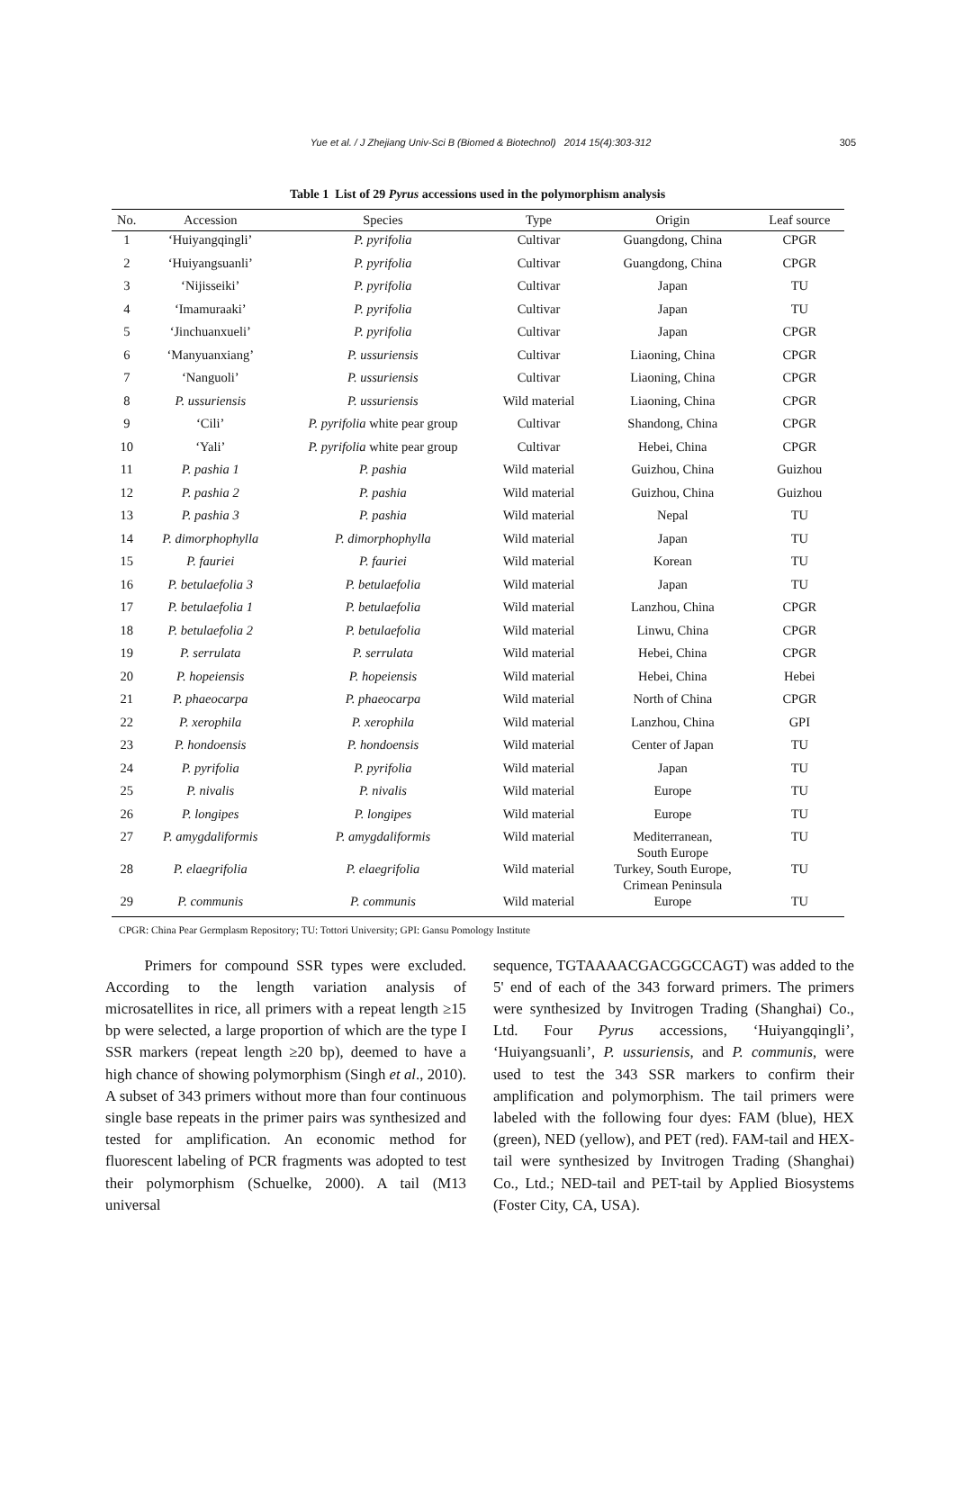Yue et al. / J Zhejiang Univ-Sci B (Biomed & Biotechnol) 2014 15(4):303-312 305
Table 1 List of 29 Pyrus accessions used in the polymorphism analysis
| No. | Accession | Species | Type | Origin | Leaf source |
| --- | --- | --- | --- | --- | --- |
| 1 | ‘Huiyangqingli’ | P. pyrifolia | Cultivar | Guangdong, China | CPGR |
| 2 | ‘Huiyangsuanli’ | P. pyrifolia | Cultivar | Guangdong, China | CPGR |
| 3 | ‘Nijisseiki’ | P. pyrifolia | Cultivar | Japan | TU |
| 4 | ‘Imamuraaki’ | P. pyrifolia | Cultivar | Japan | TU |
| 5 | ‘Jinchuanxueli’ | P. pyrifolia | Cultivar | Japan | CPGR |
| 6 | ‘Manyuanxiang’ | P. ussuriensis | Cultivar | Liaoning, China | CPGR |
| 7 | ‘Nanguoli’ | P. ussuriensis | Cultivar | Liaoning, China | CPGR |
| 8 | P. ussuriensis | P. ussuriensis | Wild material | Liaoning, China | CPGR |
| 9 | ‘Cili’ | P. pyrifolia white pear group | Cultivar | Shandong, China | CPGR |
| 10 | ‘Yali’ | P. pyrifolia white pear group | Cultivar | Hebei, China | CPGR |
| 11 | P. pashia 1 | P. pashia | Wild material | Guizhou, China | Guizhou |
| 12 | P. pashia 2 | P. pashia | Wild material | Guizhou, China | Guizhou |
| 13 | P. pashia 3 | P. pashia | Wild material | Nepal | TU |
| 14 | P. dimorphophylla | P. dimorphophylla | Wild material | Japan | TU |
| 15 | P. fauriei | P. fauriei | Wild material | Korean | TU |
| 16 | P. betulaefolia 3 | P. betulaefolia | Wild material | Japan | TU |
| 17 | P. betulaefolia 1 | P. betulaefolia | Wild material | Lanzhou, China | CPGR |
| 18 | P. betulaefolia 2 | P. betulaefolia | Wild material | Linwu, China | CPGR |
| 19 | P. serrulata | P. serrulata | Wild material | Hebei, China | CPGR |
| 20 | P. hopeiensis | P. hopeiensis | Wild material | Hebei, China | Hebei |
| 21 | P. phaeocarpa | P. phaeocarpa | Wild material | North of China | CPGR |
| 22 | P. xerophila | P. xerophila | Wild material | Lanzhou, China | GPI |
| 23 | P. hondoensis | P. hondoensis | Wild material | Center of Japan | TU |
| 24 | P. pyrifolia | P. pyrifolia | Wild material | Japan | TU |
| 25 | P. nivalis | P. nivalis | Wild material | Europe | TU |
| 26 | P. longipes | P. longipes | Wild material | Europe | TU |
| 27 | P. amygdaliformis | P. amygdaliformis | Wild material | Mediterranean, South Europe | TU |
| 28 | P. elaegrifolia | P. elaegrifolia | Wild material | Turkey, South Europe, Crimean Peninsula | TU |
| 29 | P. communis | P. communis | Wild material | Europe | TU |
CPGR: China Pear Germplasm Repository; TU: Tottori University; GPI: Gansu Pomology Institute
Primers for compound SSR types were excluded. According to the length variation analysis of microsatellites in rice, all primers with a repeat length ≥15 bp were selected, a large proportion of which are the type I SSR markers (repeat length ≥20 bp), deemed to have a high chance of showing polymorphism (Singh et al., 2010). A subset of 343 primers without more than four continuous single base repeats in the primer pairs was synthesized and tested for amplification. An economic method for fluorescent labeling of PCR fragments was adopted to test their polymorphism (Schuelke, 2000). A tail (M13 universal
sequence, TGTAAAACGACGGCCAGT) was added to the 5' end of each of the 343 forward primers. The primers were synthesized by Invitrogen Trading (Shanghai) Co., Ltd. Four Pyrus accessions, ‘Huiyangqingli’, ‘Huiyangsuanli’, P. ussuriensis, and P. communis, were used to test the 343 SSR markers to confirm their amplification and polymorphism. The tail primers were labeled with the following four dyes: FAM (blue), HEX (green), NED (yellow), and PET (red). FAM-tail and HEX-tail were synthesized by Invitrogen Trading (Shanghai) Co., Ltd.; NED-tail and PET-tail by Applied Biosystems (Foster City, CA, USA).